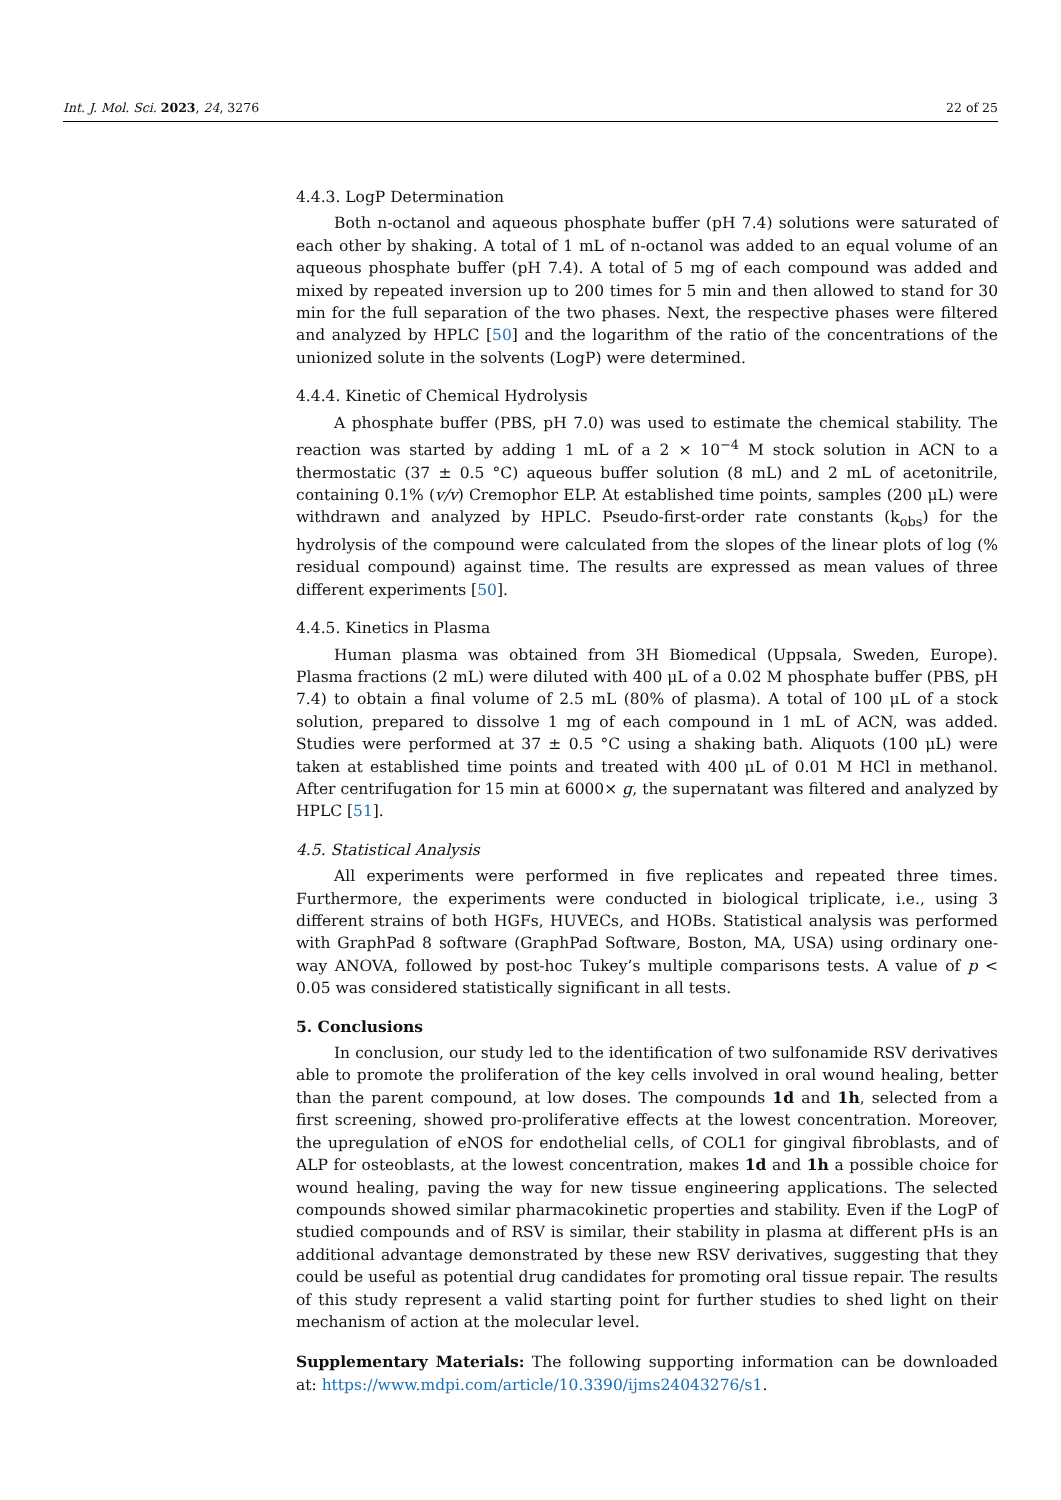Int. J. Mol. Sci. 2023, 24, 3276 22 of 25
4.4.3. LogP Determination
Both n-octanol and aqueous phosphate buffer (pH 7.4) solutions were saturated of each other by shaking. A total of 1 mL of n-octanol was added to an equal volume of an aqueous phosphate buffer (pH 7.4). A total of 5 mg of each compound was added and mixed by repeated inversion up to 200 times for 5 min and then allowed to stand for 30 min for the full separation of the two phases. Next, the respective phases were filtered and analyzed by HPLC [50] and the logarithm of the ratio of the concentrations of the unionized solute in the solvents (LogP) were determined.
4.4.4. Kinetic of Chemical Hydrolysis
A phosphate buffer (PBS, pH 7.0) was used to estimate the chemical stability. The reaction was started by adding 1 mL of a 2 × 10<sup>−4</sup> M stock solution in ACN to a thermostatic (37 ± 0.5 °C) aqueous buffer solution (8 mL) and 2 mL of acetonitrile, containing 0.1% (v/v) Cremophor ELP. At established time points, samples (200 μL) were withdrawn and analyzed by HPLC. Pseudo-first-order rate constants (k<sub>obs</sub>) for the hydrolysis of the compound were calculated from the slopes of the linear plots of log (% residual compound) against time. The results are expressed as mean values of three different experiments [50].
4.4.5. Kinetics in Plasma
Human plasma was obtained from 3H Biomedical (Uppsala, Sweden, Europe). Plasma fractions (2 mL) were diluted with 400 μL of a 0.02 M phosphate buffer (PBS, pH 7.4) to obtain a final volume of 2.5 mL (80% of plasma). A total of 100 μL of a stock solution, prepared to dissolve 1 mg of each compound in 1 mL of ACN, was added. Studies were performed at 37 ± 0.5 °C using a shaking bath. Aliquots (100 μL) were taken at established time points and treated with 400 μL of 0.01 M HCl in methanol. After centrifugation for 15 min at 6000× g, the supernatant was filtered and analyzed by HPLC [51].
4.5. Statistical Analysis
All experiments were performed in five replicates and repeated three times. Furthermore, the experiments were conducted in biological triplicate, i.e., using 3 different strains of both HGFs, HUVECs, and HOBs. Statistical analysis was performed with GraphPad 8 software (GraphPad Software, Boston, MA, USA) using ordinary one-way ANOVA, followed by post-hoc Tukey’s multiple comparisons tests. A value of p < 0.05 was considered statistically significant in all tests.
5. Conclusions
In conclusion, our study led to the identification of two sulfonamide RSV derivatives able to promote the proliferation of the key cells involved in oral wound healing, better than the parent compound, at low doses. The compounds 1d and 1h, selected from a first screening, showed pro-proliferative effects at the lowest concentration. Moreover, the upregulation of eNOS for endothelial cells, of COL1 for gingival fibroblasts, and of ALP for osteoblasts, at the lowest concentration, makes 1d and 1h a possible choice for wound healing, paving the way for new tissue engineering applications. The selected compounds showed similar pharmacokinetic properties and stability. Even if the LogP of studied compounds and of RSV is similar, their stability in plasma at different pHs is an additional advantage demonstrated by these new RSV derivatives, suggesting that they could be useful as potential drug candidates for promoting oral tissue repair. The results of this study represent a valid starting point for further studies to shed light on their mechanism of action at the molecular level.
Supplementary Materials: The following supporting information can be downloaded at: https://www.mdpi.com/article/10.3390/ijms24043276/s1.